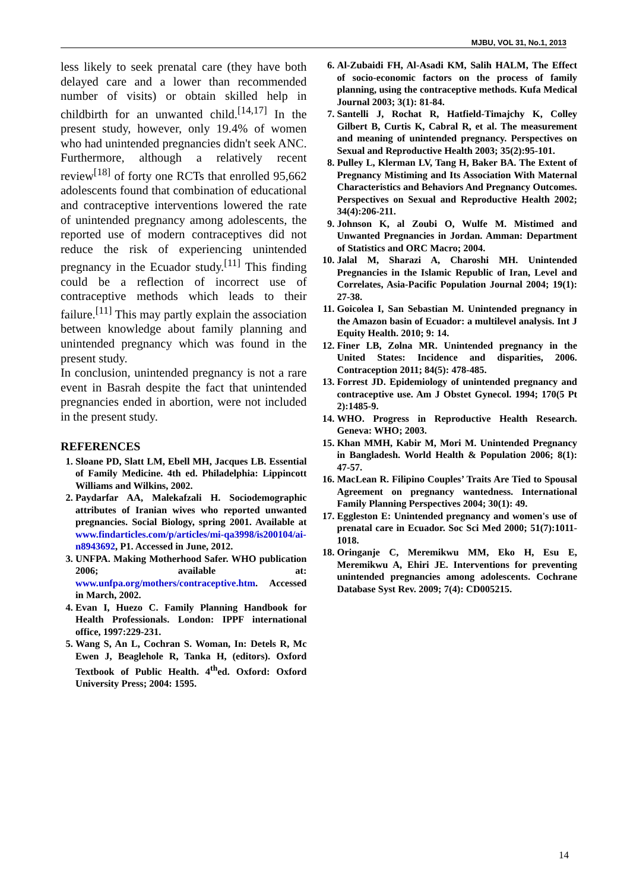MJBU, VOL 31, No.1, 2013
less likely to seek prenatal care (they have both delayed care and a lower than recommended number of visits) or obtain skilled help in childbirth for an unwanted child.<sup>[14,17]</sup> In the present study, however, only 19.4% of women who had unintended pregnancies didn't seek ANC. Furthermore, although a relatively recent review<sup>[18]</sup> of forty one RCTs that enrolled 95,662 adolescents found that combination of educational and contraceptive interventions lowered the rate of unintended pregnancy among adolescents, the reported use of modern contraceptives did not reduce the risk of experiencing unintended pregnancy in the Ecuador study.<sup>[11]</sup> This finding could be a reflection of incorrect use of contraceptive methods which leads to their failure.<sup>[11]</sup> This may partly explain the association between knowledge about family planning and unintended pregnancy which was found in the present study.
In conclusion, unintended pregnancy is not a rare event in Basrah despite the fact that unintended pregnancies ended in abortion, were not included in the present study.
REFERENCES
1. Sloane PD, Slatt LM, Ebell MH, Jacques LB. Essential of Family Medicine. 4th ed. Philadelphia: Lippincott Williams and Wilkins, 2002.
2. Paydarfar AA, Malekafzali H. Sociodemographic attributes of Iranian wives who reported unwanted pregnancies. Social Biology, spring 2001. Available at www.findarticles.com/p/articles/mi-qa3998/is200104/ai-n8943692, P1. Accessed in June, 2012.
3. UNFPA. Making Motherhood Safer. WHO publication 2006; available at: www.unfpa.org/mothers/contraceptive.htm. Accessed in March, 2002.
4. Evan I, Huezo C. Family Planning Handbook for Health Professionals. London: IPPF international office, 1997:229-231.
5. Wang S, An L, Cochran S. Woman, In: Detels R, Mc Ewen J, Beaglehole R, Tanka H, (editors). Oxford Textbook of Public Health. 4<sup>th</sup>ed. Oxford: Oxford University Press; 2004: 1595.
6. Al-Zubaidi FH, Al-Asadi KM, Salih HALM, The Effect of socio-economic factors on the process of family planning, using the contraceptive methods. Kufa Medical Journal 2003; 3(1): 81-84.
7. Santelli J, Rochat R, Hatfield-Timajchy K, Colley Gilbert B, Curtis K, Cabral R, et al. The measurement and meaning of unintended pregnancy. Perspectives on Sexual and Reproductive Health 2003; 35(2):95-101.
8. Pulley L, Klerman LV, Tang H, Baker BA. The Extent of Pregnancy Mistiming and Its Association With Maternal Characteristics and Behaviors And Pregnancy Outcomes. Perspectives on Sexual and Reproductive Health 2002; 34(4):206-211.
9. Johnson K, al Zoubi O, Wulfe M. Mistimed and Unwanted Pregnancies in Jordan. Amman: Department of Statistics and ORC Macro; 2004.
10. Jalal M, Sharazi A, Charoshi MH. Unintended Pregnancies in the Islamic Republic of Iran, Level and Correlates, Asia-Pacific Population Journal 2004; 19(1): 27-38.
11. Goicolea I, San Sebastian M. Unintended pregnancy in the Amazon basin of Ecuador: a multilevel analysis. Int J Equity Health. 2010; 9: 14.
12. Finer LB, Zolna MR. Unintended pregnancy in the United States: Incidence and disparities, 2006. Contraception 2011; 84(5): 478-485.
13. Forrest JD. Epidemiology of unintended pregnancy and contraceptive use. Am J Obstet Gynecol. 1994; 170(5 Pt 2):1485-9.
14. WHO. Progress in Reproductive Health Research. Geneva: WHO; 2003.
15. Khan MMH, Kabir M, Mori M. Unintended Pregnancy in Bangladesh. World Health & Population 2006; 8(1): 47-57.
16. MacLean R. Filipino Couples’ Traits Are Tied to Spousal Agreement on pregnancy wantedness. International Family Planning Perspectives 2004; 30(1): 49.
17. Eggleston E: Unintended pregnancy and women's use of prenatal care in Ecuador. Soc Sci Med 2000; 51(7):1011-1018.
18. Oringanje C, Meremikwu MM, Eko H, Esu E, Meremikwu A, Ehiri JE. Interventions for preventing unintended pregnancies among adolescents. Cochrane Database Syst Rev. 2009; 7(4): CD005215.
14